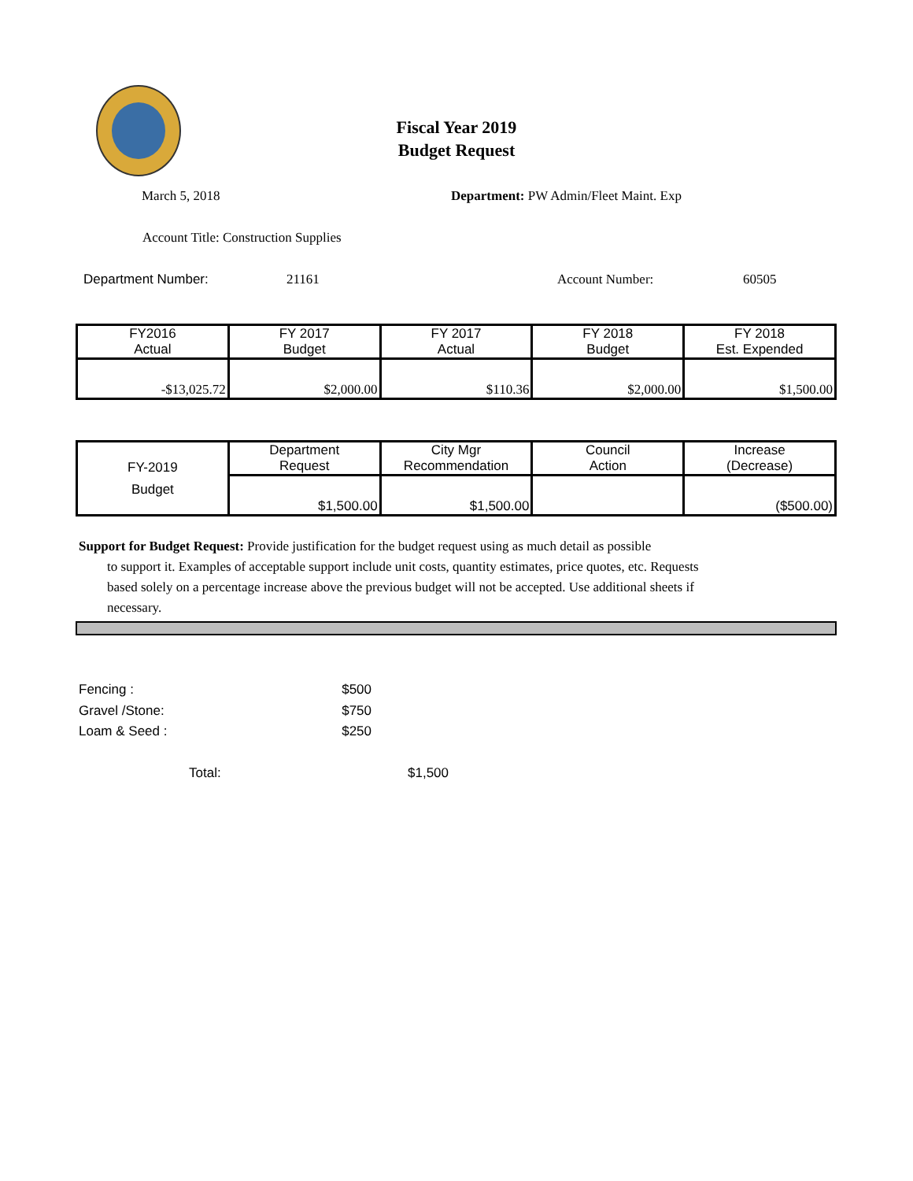Fiscal Year 2019
Budget Request
March 5, 2018 Department: PW Admin/Fleet Maint. Exp
Account Title: Construction Supplies
Department Number: 21161 Account Number: 60505
| FY2016 Actual | FY 2017 Budget | FY 2017 Actual | FY 2018 Budget | FY 2018 Est. Expended |
| -$13,025.72 | $2,000.00 | $110.36 | $2,000.00 | $1,500.00 |
| FY-2019 Budget | Department Request | City Mgr Recommendation | Council Action | Increase (Decrease) |
| | $1,500.00 | $1,500.00 | | ($500.00) |
Support for Budget Request: Provide justification for the budget request using as much detail as possible
to support it. Examples of acceptable support include unit costs, quantity estimates, price quotes, etc. Requests based solely on a percentage increase above the previous budget will not be accepted. Use additional sheets if necessary.
Fencing : $500
Gravel /Stone: $750
Loam & Seed : $250
Total: $1,500